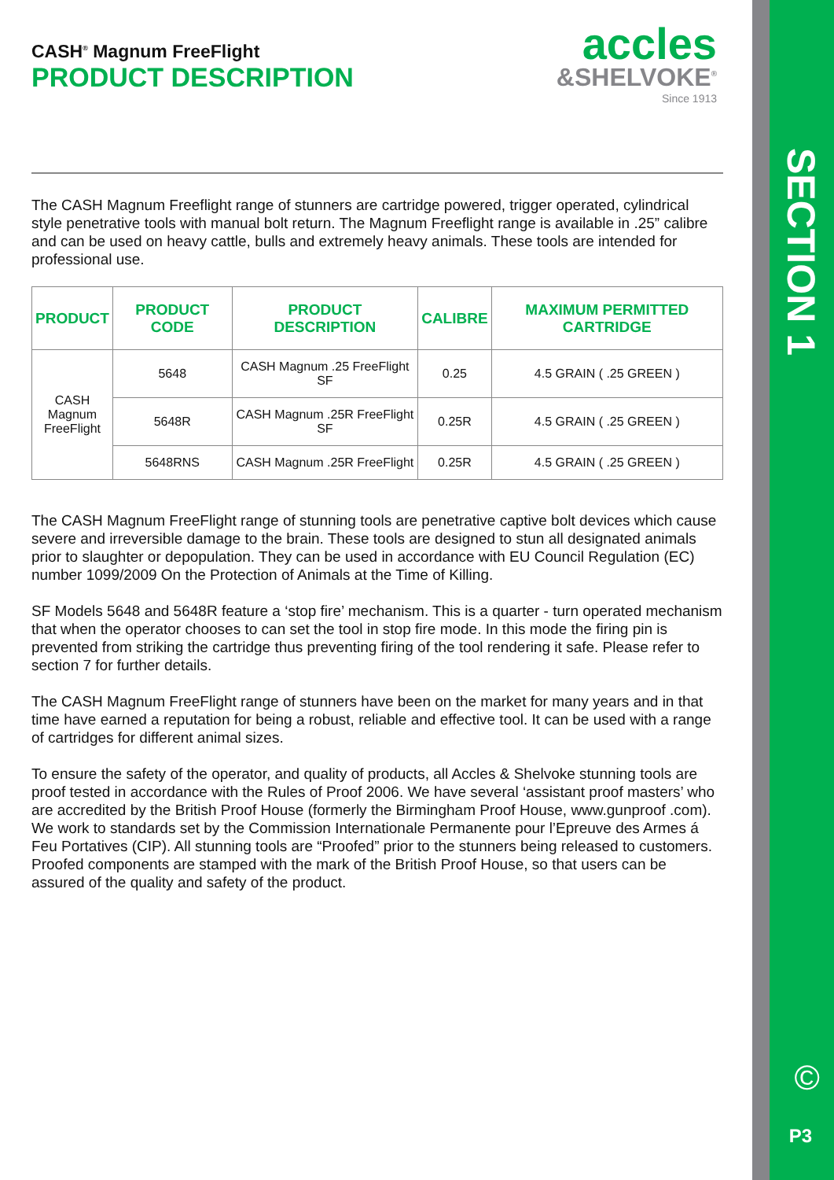SECTION 1
©
P3
CASH<sup>®</sup> Magnum FreeFlight
PRODUCT DESCRIPTION
accles
&SHELVOKE<sup>®</sup>
Since 1913
The CASH Magnum Freeflight range of stunners are cartridge powered, trigger operated, cylindrical style penetrative tools with manual bolt return. The Magnum Freeflight range is available in .25” calibre and can be used on heavy cattle, bulls and extremely heavy animals. These tools are intended for professional use.
| PRODUCT | PRODUCT CODE | PRODUCT DESCRIPTION | CALIBRE | MAXIMUM PERMITTED CARTRIDGE |
| --- | --- | --- | --- | --- |
| CASH Magnum FreeFlight | 5648 | CASH Magnum .25 FreeFlight SF | 0.25 | 4.5 GRAIN ( .25 GREEN ) |
| | 5648R | CASH Magnum .25R FreeFlight SF | 0.25R | 4.5 GRAIN ( .25 GREEN ) |
| | 5648RNS | CASH Magnum .25R FreeFlight | 0.25R | 4.5 GRAIN ( .25 GREEN ) |
The CASH Magnum FreeFlight range of stunning tools are penetrative captive bolt devices which cause severe and irreversible damage to the brain. These tools are designed to stun all designated animals prior to slaughter or depopulation. They can be used in accordance with EU Council Regulation (EC) number 1099/2009 On the Protection of Animals at the Time of Killing.
SF Models 5648 and 5648R feature a ‘stop fire’ mechanism. This is a quarter - turn operated mechanism that when the operator chooses to can set the tool in stop fire mode. In this mode the firing pin is prevented from striking the cartridge thus preventing firing of the tool rendering it safe. Please refer to section 7 for further details.
The CASH Magnum FreeFlight range of stunners have been on the market for many years and in that time have earned a reputation for being a robust, reliable and effective tool. It can be used with a range of cartridges for different animal sizes.
To ensure the safety of the operator, and quality of products, all Accles & Shelvoke stunning tools are proof tested in accordance with the Rules of Proof 2006. We have several ‘assistant proof masters’ who are accredited by the British Proof House (formerly the Birmingham Proof House, www.gunproof .com). We work to standards set by the Commission Internationale Permanente pour l’Epreuve des Armes á Feu Portatives (CIP). All stunning tools are “Proofed” prior to the stunners being released to customers. Proofed components are stamped with the mark of the British Proof House, so that users can be assured of the quality and safety of the product.